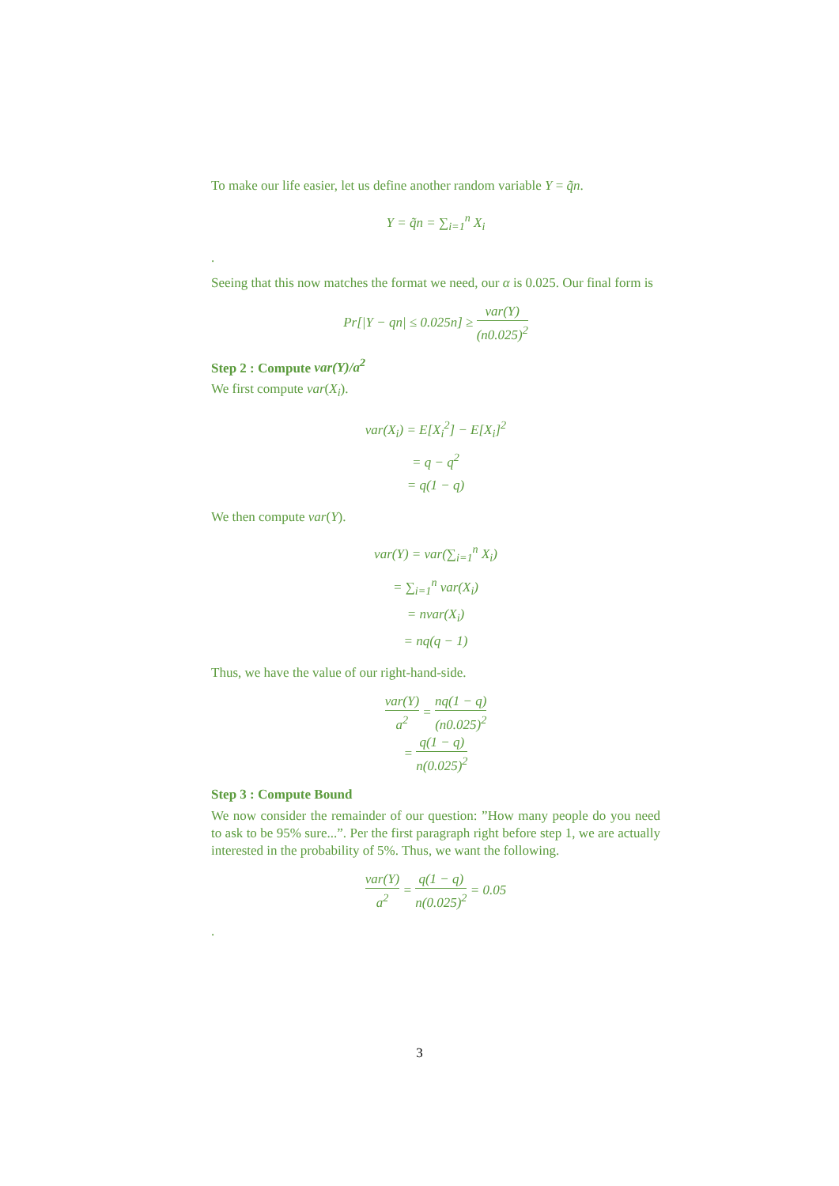To make our life easier, let us define another random variable Y = q̃n.
Y = q̃n = ∑<sub>i=1</sub><sup>n</sup> X<sub>i</sub>
.
Seeing that this now matches the format we need, our α is 0.025. Our final form is
Pr[|Y − qn| ≤ 0.025n] ≥ var(Y) (n0.025)<sup>2</sup>
Step 2 : Compute var(Y)/a<sup>2</sup>
We first compute var(X<sub>i</sub>).
var(X<sub>i</sub>) = E[X<sub>i</sub><sup>2</sup>] − E[X<sub>i</sub>]<sup>2</sup>
= q − q<sup>2</sup>
= q(1 − q)
We then compute var(Y).
var(Y) = var(∑<sub>i=1</sub><sup>n</sup> X<sub>i</sub>)
= ∑<sub>i=1</sub><sup>n</sup> var(X<sub>i</sub>)
= nvar(X<sub>i</sub>)
= nq(q − 1)
Thus, we have the value of our right-hand-side.
var(Y) a<sup>2</sup> = nq(1 − q) (n0.025)<sup>2</sup>
= q(1 − q) n(0.025)<sup>2</sup>
Step 3 : Compute Bound
We now consider the remainder of our question: ”How many people do you need to ask to be 95% sure...”. Per the first paragraph right before step 1, we are actually interested in the probability of 5%. Thus, we want the following.
var(Y) a<sup>2</sup> = q(1 − q) n(0.025)<sup>2</sup> = 0.05
.
3